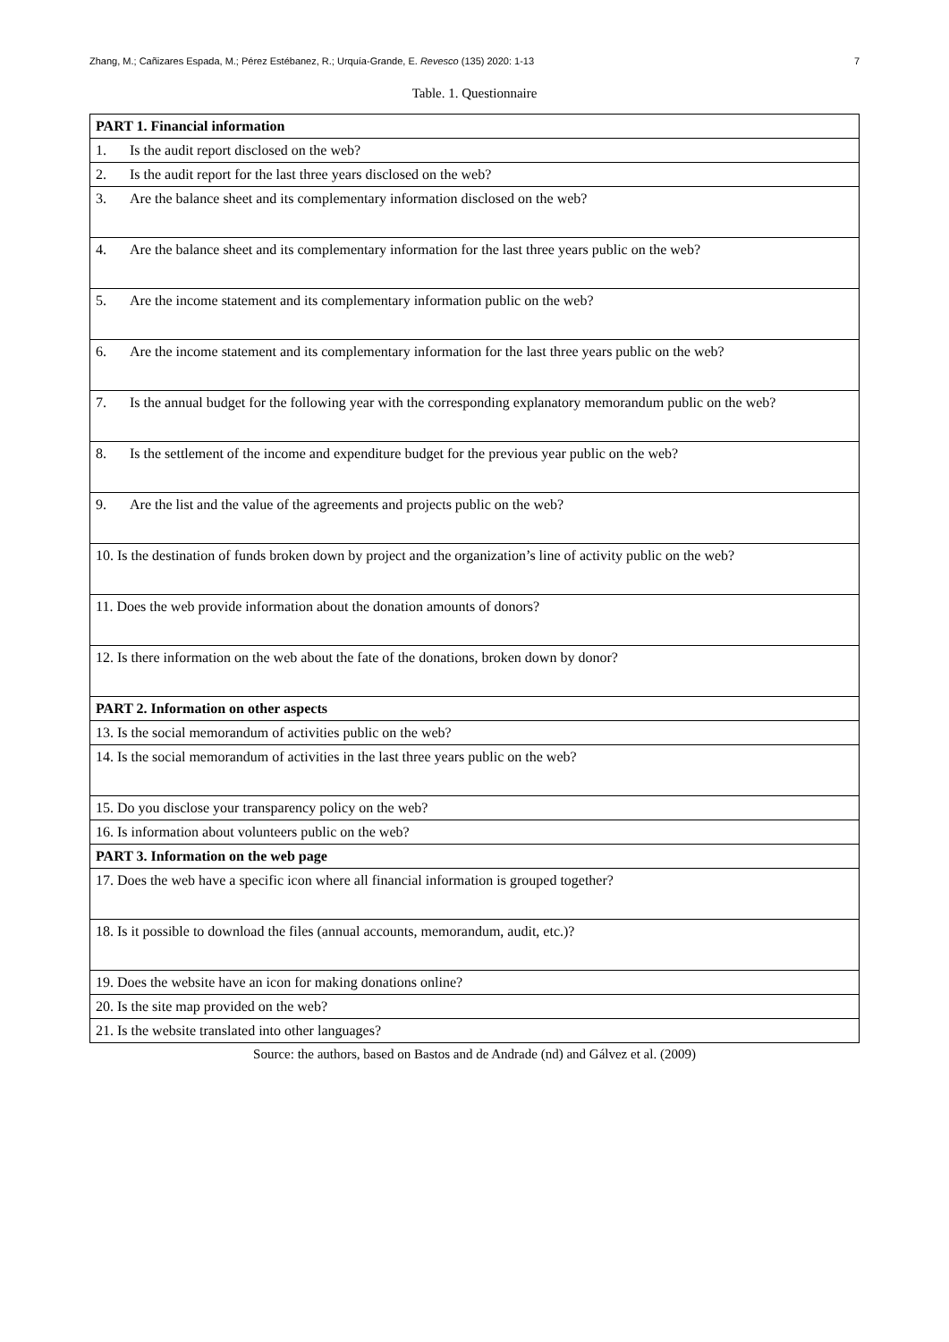Zhang, M.; Cañizares Espada, M.; Pérez Estébanez, R.; Urquía-Grande, E. Revesco (135) 2020: 1-13 7
Table. 1. Questionnaire
| PART 1. Financial information |
| 1. Is the audit report disclosed on the web? |
| 2. Is the audit report for the last three years disclosed on the web? |
| 3. Are the balance sheet and its complementary information disclosed on the web? |
| 4. Are the balance sheet and its complementary information for the last three years public on the web? |
| 5. Are the income statement and its complementary information public on the web? |
| 6. Are the income statement and its complementary information for the last three years public on the web? |
| 7. Is the annual budget for the following year with the corresponding explanatory memorandum public on the web? |
| 8. Is the settlement of the income and expenditure budget for the previous year public on the web? |
| 9. Are the list and the value of the agreements and projects public on the web? |
| 10. Is the destination of funds broken down by project and the organization’s line of activity public on the web? |
| 11. Does the web provide information about the donation amounts of donors? |
| 12. Is there information on the web about the fate of the donations, broken down by donor? |
| PART 2. Information on other aspects |
| 13. Is the social memorandum of activities public on the web? |
| 14. Is the social memorandum of activities in the last three years public on the web? |
| 15. Do you disclose your transparency policy on the web? |
| 16. Is information about volunteers public on the web? |
| PART 3. Information on the web page |
| 17. Does the web have a specific icon where all financial information is grouped together? |
| 18. Is it possible to download the files (annual accounts, memorandum, audit, etc.)? |
| 19. Does the website have an icon for making donations online? |
| 20. Is the site map provided on the web? |
| 21. Is the website translated into other languages? |
Source: the authors, based on Bastos and de Andrade (nd) and Gálvez et al. (2009)